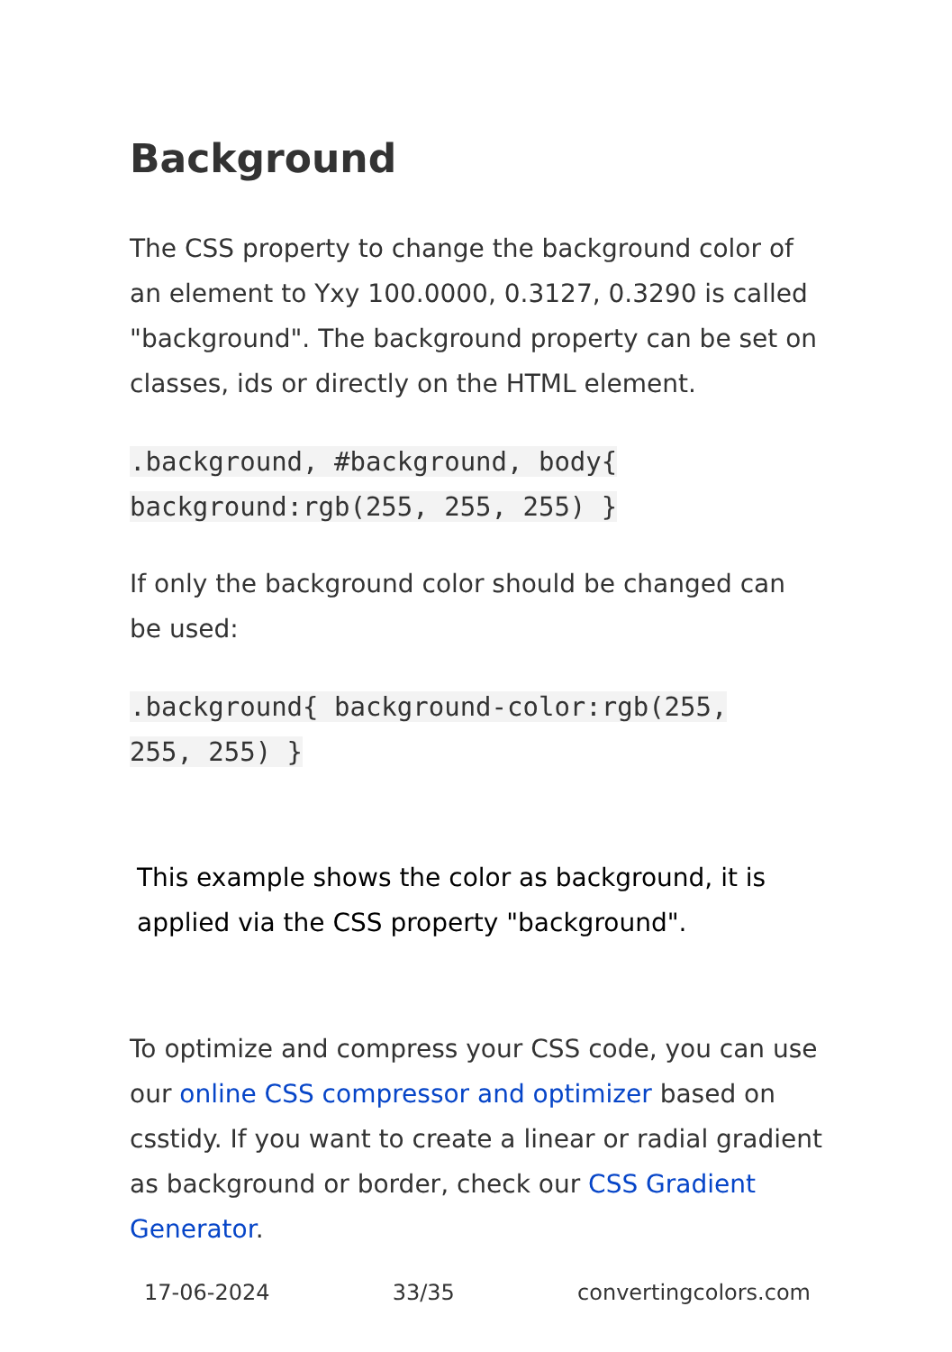Background
The CSS property to change the background color of an element to Yxy 100.0000, 0.3127, 0.3290 is called "background". The background property can be set on classes, ids or directly on the HTML element.
.background, #background, body{
background:rgb(255, 255, 255) }
If only the background color should be changed can be used:
.background{ background-color:rgb(255,
255, 255) }
This example shows the color as background, it is applied via the CSS property "background".
To optimize and compress your CSS code, you can use our online CSS compressor and optimizer based on csstidy. If you want to create a linear or radial gradient as background or border, check our CSS Gradient Generator.
17-06-2024 33/35 convertingcolors.com